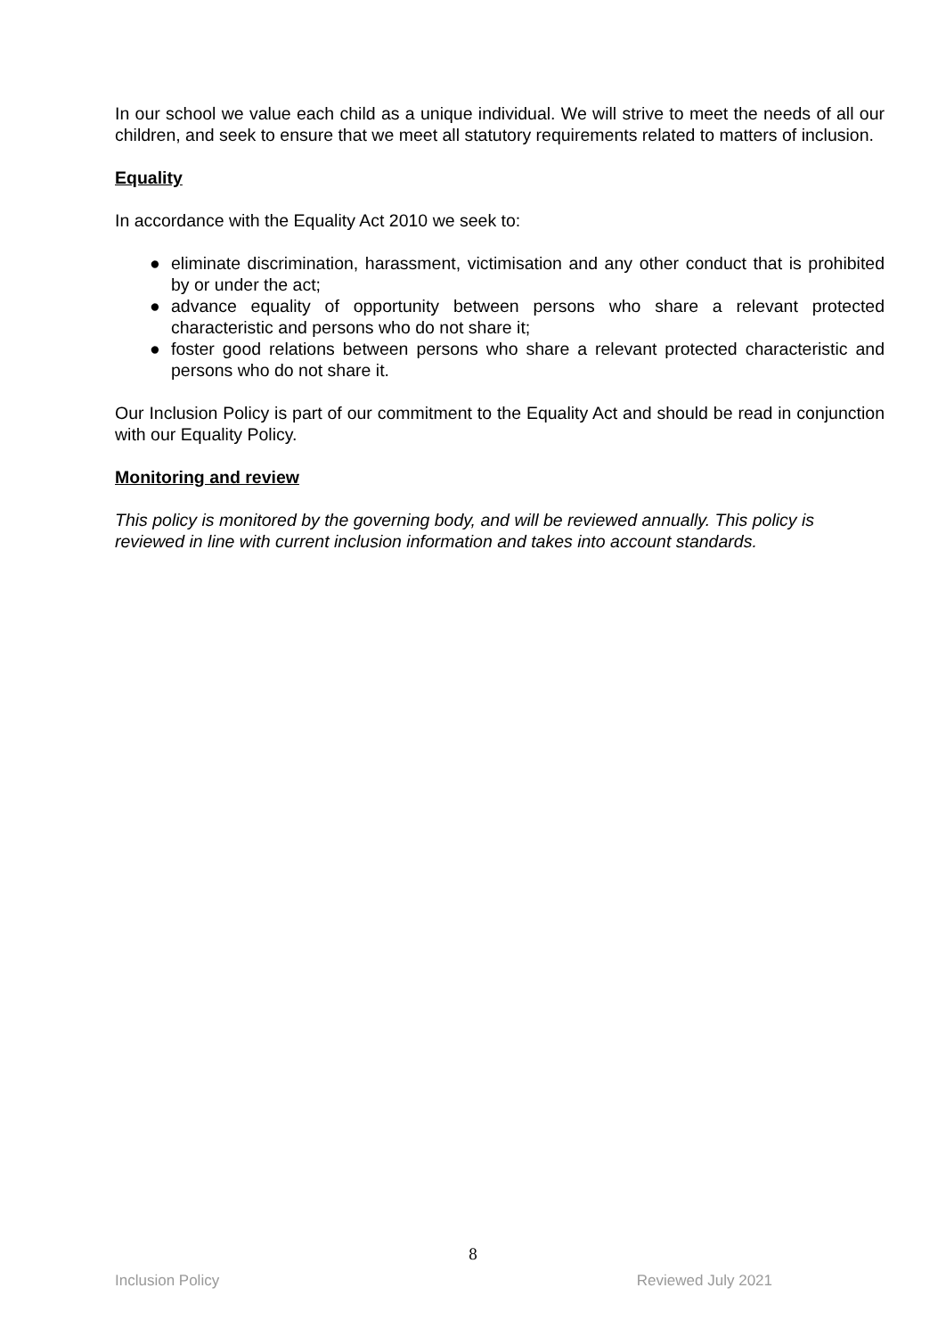In our school we value each child as a unique individual. We will strive to meet the needs of all our children, and seek to ensure that we meet all statutory requirements related to matters of inclusion.
Equality
In accordance with the Equality Act 2010 we seek to:
● eliminate discrimination, harassment, victimisation and any other conduct that is prohibited by or under the act;
● advance equality of opportunity between persons who share a relevant protected characteristic and persons who do not share it;
● foster good relations between persons who share a relevant protected characteristic and persons who do not share it.
Our Inclusion Policy is part of our commitment to the Equality Act and should be read in conjunction with our Equality Policy.
Monitoring and review
This policy is monitored by the governing body, and will be reviewed annually. This policy is reviewed in line with current inclusion information and takes into account standards.
8
Inclusion Policy Reviewed July 2021